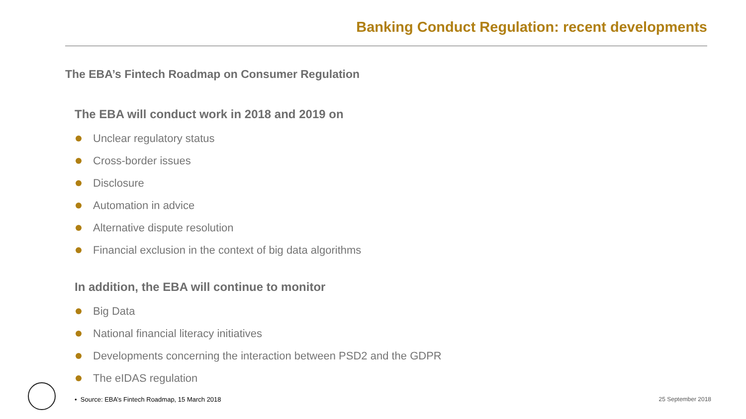Banking Conduct Regulation: recent developments
The EBA’s Fintech Roadmap on Consumer Regulation
The EBA will conduct work in 2018 and 2019 on
Unclear regulatory status
Cross-border issues
Disclosure
Automation in advice
Alternative dispute resolution
Financial exclusion in the context of big data algorithms
In addition, the EBA will continue to monitor
Big Data
National financial literacy initiatives
Developments concerning the interaction between PSD2 and the GDPR
The eIDAS regulation
• Source: EBA’s Fintech Roadmap, 15 March 2018
25 September 2018